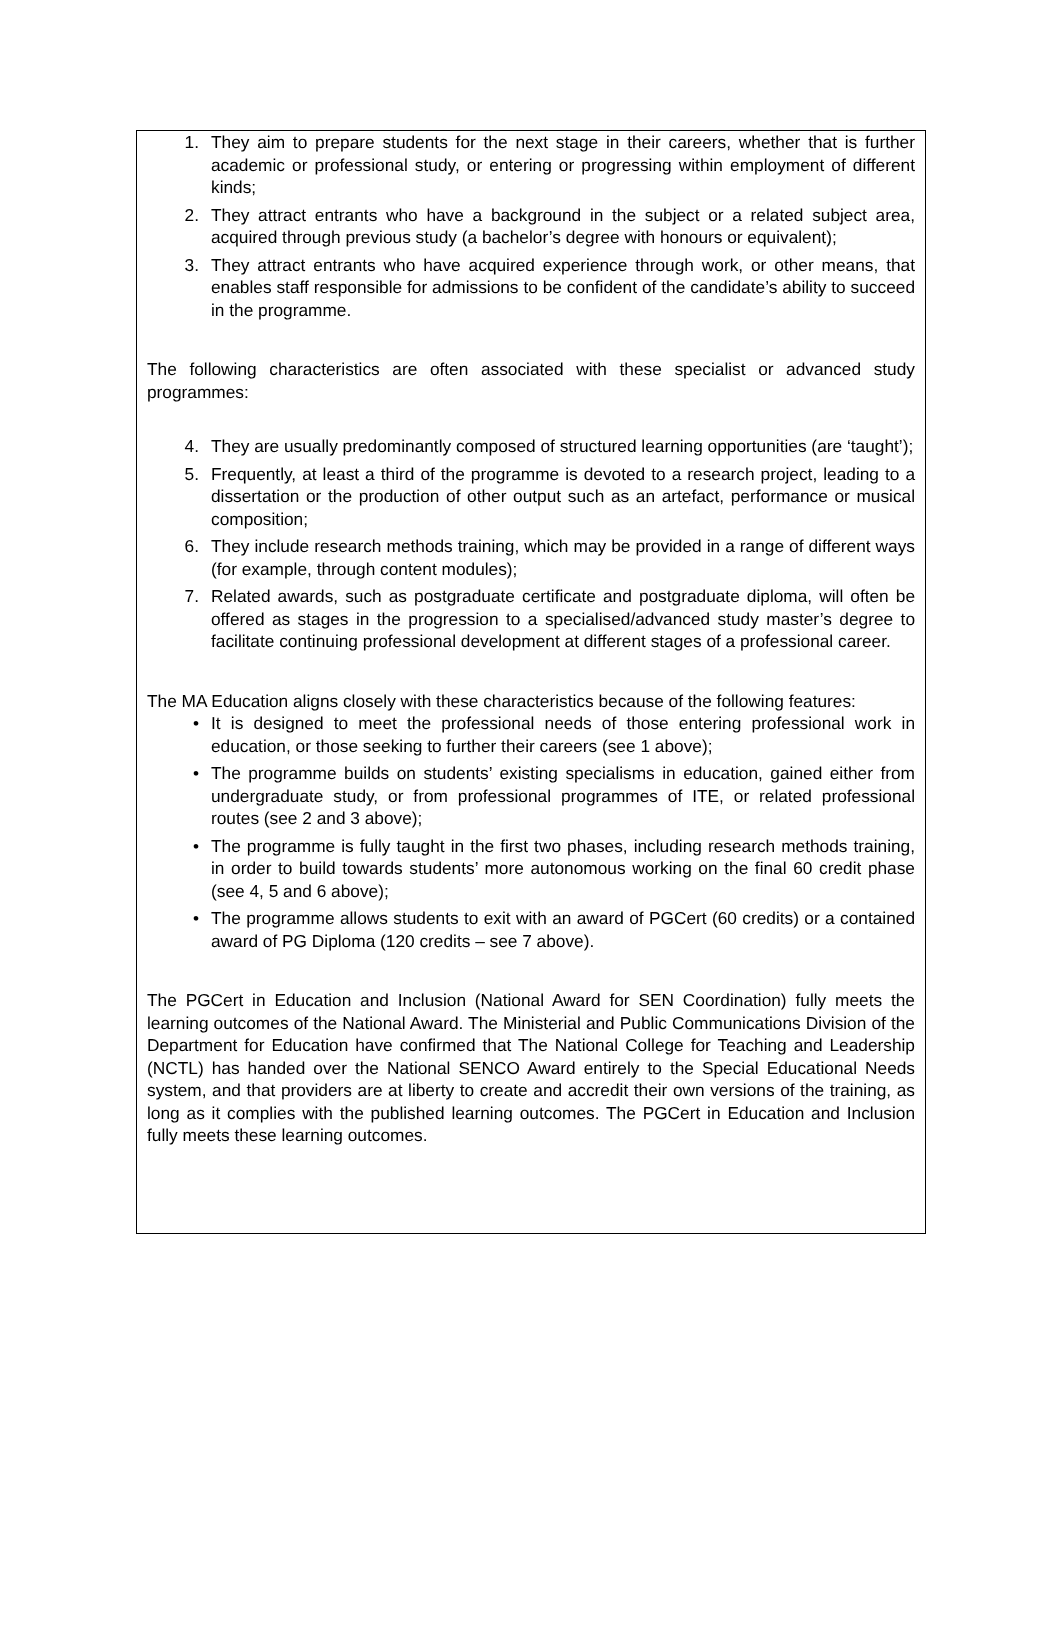1. They aim to prepare students for the next stage in their careers, whether that is further academic or professional study, or entering or progressing within employment of different kinds;
2. They attract entrants who have a background in the subject or a related subject area, acquired through previous study (a bachelor’s degree with honours or equivalent);
3. They attract entrants who have acquired experience through work, or other means, that enables staff responsible for admissions to be confident of the candidate’s ability to succeed in the programme.
The following characteristics are often associated with these specialist or advanced study programmes:
4. They are usually predominantly composed of structured learning opportunities (are ‘taught’);
5. Frequently, at least a third of the programme is devoted to a research project, leading to a dissertation or the production of other output such as an artefact, performance or musical composition;
6. They include research methods training, which may be provided in a range of different ways (for example, through content modules);
7. Related awards, such as postgraduate certificate and postgraduate diploma, will often be offered as stages in the progression to a specialised/advanced study master’s degree to facilitate continuing professional development at different stages of a professional career.
The MA Education aligns closely with these characteristics because of the following features:
• It is designed to meet the professional needs of those entering professional work in education, or those seeking to further their careers (see 1 above);
• The programme builds on students’ existing specialisms in education, gained either from undergraduate study, or from professional programmes of ITE, or related professional routes (see 2 and 3 above);
• The programme is fully taught in the first two phases, including research methods training, in order to build towards students’ more autonomous working on the final 60 credit phase (see 4, 5 and 6 above);
• The programme allows students to exit with an award of PGCert (60 credits) or a contained award of PG Diploma (120 credits – see 7 above).
The PGCert in Education and Inclusion (National Award for SEN Coordination) fully meets the learning outcomes of the National Award. The Ministerial and Public Communications Division of the Department for Education have confirmed that The National College for Teaching and Leadership (NCTL) has handed over the National SENCO Award entirely to the Special Educational Needs system, and that providers are at liberty to create and accredit their own versions of the training, as long as it complies with the published learning outcomes. The PGCert in Education and Inclusion fully meets these learning outcomes.